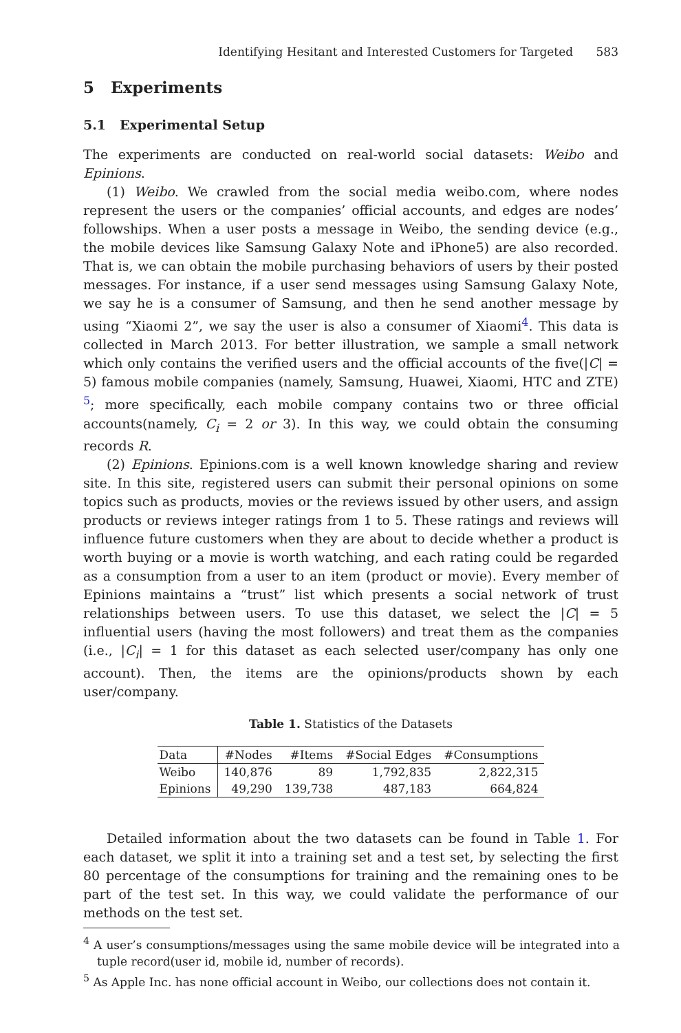Identifying Hesitant and Interested Customers for Targeted 583
5 Experiments
5.1 Experimental Setup
The experiments are conducted on real-world social datasets: Weibo and Epinions.
(1) Weibo. We crawled from the social media weibo.com, where nodes represent the users or the companies’ official accounts, and edges are nodes’ followships. When a user posts a message in Weibo, the sending device (e.g., the mobile devices like Samsung Galaxy Note and iPhone5) are also recorded. That is, we can obtain the mobile purchasing behaviors of users by their posted messages. For instance, if a user send messages using Samsung Galaxy Note, we say he is a consumer of Samsung, and then he send another message by using “Xiaomi 2”, we say the user is also a consumer of Xiaomi<sup>4</sup>. This data is collected in March 2013. For better illustration, we sample a small network which only contains the verified users and the official accounts of the five(|C| = 5) famous mobile companies (namely, Samsung, Huawei, Xiaomi, HTC and ZTE) <sup>5</sup>; more specifically, each mobile company contains two or three official accounts(namely, C<sub>i</sub> = 2 or 3). In this way, we could obtain the consuming records R.
(2) Epinions. Epinions.com is a well known knowledge sharing and review site. In this site, registered users can submit their personal opinions on some topics such as products, movies or the reviews issued by other users, and assign products or reviews integer ratings from 1 to 5. These ratings and reviews will influence future customers when they are about to decide whether a product is worth buying or a movie is worth watching, and each rating could be regarded as a consumption from a user to an item (product or movie). Every member of Epinions maintains a “trust” list which presents a social network of trust relationships between users. To use this dataset, we select the |C| = 5 influential users (having the most followers) and treat them as the companies (i.e., |C<sub>i</sub>| = 1 for this dataset as each selected user/company has only one account). Then, the items are the opinions/products shown by each user/company.
Table 1. Statistics of the Datasets
| Data | #Nodes | #Items | #Social Edges | #Consumptions |
| --- | --- | --- | --- | --- |
| Weibo | 140,876 | 89 | 1,792,835 | 2,822,315 |
| Epinions | 49,290 | 139,738 | 487,183 | 664,824 |
Detailed information about the two datasets can be found in Table 1. For each dataset, we split it into a training set and a test set, by selecting the first 80 percentage of the consumptions for training and the remaining ones to be part of the test set. In this way, we could validate the performance of our methods on the test set.
<sup>4</sup> A user’s consumptions/messages using the same mobile device will be integrated into a tuple record(user id, mobile id, number of records).
<sup>5</sup> As Apple Inc. has none official account in Weibo, our collections does not contain it.